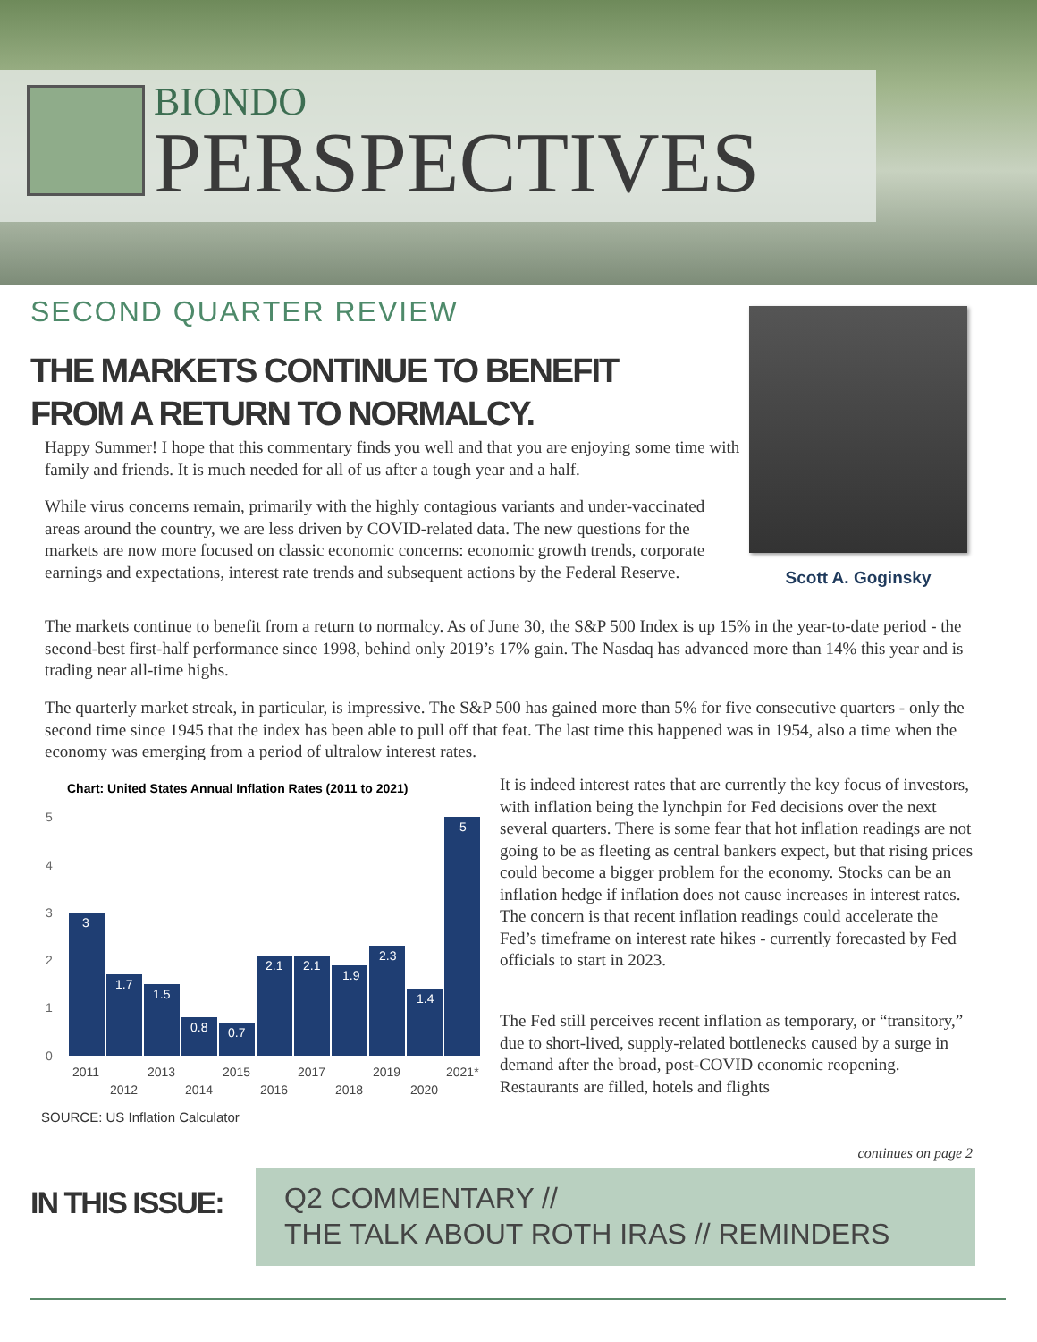BIONDO
PERSPECTIVES
SECOND QUARTER REVIEW
THE MARKETS CONTINUE TO BENEFIT
FROM A RETURN TO NORMALCY.
Scott A. Goginsky
Happy Summer! I hope that this commentary finds you well and that you are enjoying some time with family and friends. It is much needed for all of us after a tough year and a half.
While virus concerns remain, primarily with the highly contagious variants and under-vaccinated areas around the country, we are less driven by COVID-related data. The new questions for the markets are now more focused on classic economic concerns: economic growth trends, corporate earnings and expectations, interest rate trends and subsequent actions by the Federal Reserve.
The markets continue to benefit from a return to normalcy. As of June 30, the S&P 500 Index is up 15% in the year-to-date period - the second-best first-half performance since 1998, behind only 2019’s 17% gain. The Nasdaq has advanced more than 14% this year and is trading near all-time highs.
The quarterly market streak, in particular, is impressive. The S&P 500 has gained more than 5% for five consecutive quarters - only the second time since 1945 that the index has been able to pull off that feat. The last time this happened was in 1954, also a time when the economy was emerging from a period of ultralow interest rates.
Chart: United States Annual Inflation Rates (2011 to 2021)
5
4
3
2
1
0
3
1.7
1.5
0.8
0.7
2.1
2.1
1.9
2.3
1.4
5
2011
2013
2015
2017
2019
2021*
2012
2014
2016
2018
2020
SOURCE: US Inflation Calculator
It is indeed interest rates that are currently the key focus of investors, with inflation being the lynchpin for Fed decisions over the next several quarters. There is some fear that hot inflation readings are not going to be as fleeting as central bankers expect, but that rising prices could become a bigger problem for the economy. Stocks can be an inflation hedge if inflation does not cause increases in interest rates. The concern is that recent inflation readings could accelerate the Fed’s timeframe on interest rate hikes - currently forecasted by Fed officials to start in 2023.
The Fed still perceives recent inflation as temporary, or “transitory,” due to short-lived, supply-related bottlenecks caused by a surge in demand after the broad, post-COVID economic reopening. Restaurants are filled, hotels and flights
continues on page 2
IN THIS ISSUE:
Q2 COMMENTARY //
THE TALK ABOUT ROTH IRAS // REMINDERS